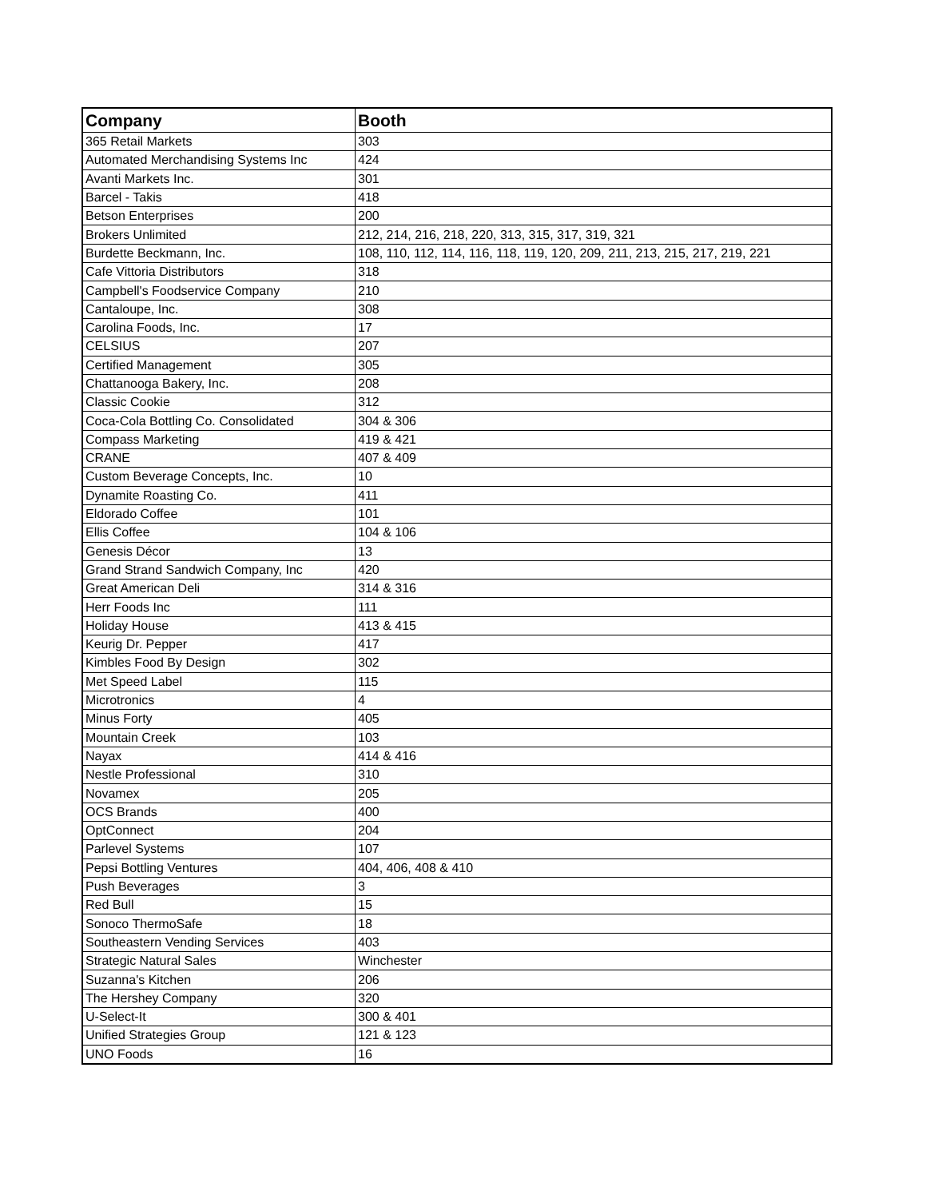| Company | Booth |
| --- | --- |
| 365 Retail Markets | 303 |
| Automated Merchandising Systems Inc | 424 |
| Avanti Markets Inc. | 301 |
| Barcel - Takis | 418 |
| Betson Enterprises | 200 |
| Brokers Unlimited | 212, 214, 216, 218, 220, 313, 315, 317, 319, 321 |
| Burdette Beckmann, Inc. | 108, 110, 112, 114, 116, 118, 119, 120, 209, 211, 213, 215, 217, 219, 221 |
| Cafe Vittoria Distributors | 318 |
| Campbell's Foodservice Company | 210 |
| Cantaloupe, Inc. | 308 |
| Carolina Foods, Inc. | 17 |
| CELSIUS | 207 |
| Certified Management | 305 |
| Chattanooga Bakery, Inc. | 208 |
| Classic Cookie | 312 |
| Coca-Cola Bottling Co. Consolidated | 304 & 306 |
| Compass Marketing | 419 & 421 |
| CRANE | 407 & 409 |
| Custom Beverage Concepts, Inc. | 10 |
| Dynamite Roasting Co. | 411 |
| Eldorado Coffee | 101 |
| Ellis Coffee | 104 & 106 |
| Genesis Décor | 13 |
| Grand Strand Sandwich Company, Inc | 420 |
| Great American Deli | 314 & 316 |
| Herr Foods Inc | 111 |
| Holiday House | 413 & 415 |
| Keurig Dr. Pepper | 417 |
| Kimbles Food By Design | 302 |
| Met Speed Label | 115 |
| Microtronics | 4 |
| Minus Forty | 405 |
| Mountain Creek | 103 |
| Nayax | 414 & 416 |
| Nestle Professional | 310 |
| Novamex | 205 |
| OCS Brands | 400 |
| OptConnect | 204 |
| Parlevel Systems | 107 |
| Pepsi Bottling Ventures | 404, 406, 408 & 410 |
| Push Beverages | 3 |
| Red Bull | 15 |
| Sonoco ThermoSafe | 18 |
| Southeastern Vending Services | 403 |
| Strategic Natural Sales | Winchester |
| Suzanna's Kitchen | 206 |
| The Hershey Company | 320 |
| U-Select-It | 300 & 401 |
| Unified Strategies Group | 121 & 123 |
| UNO Foods | 16 |